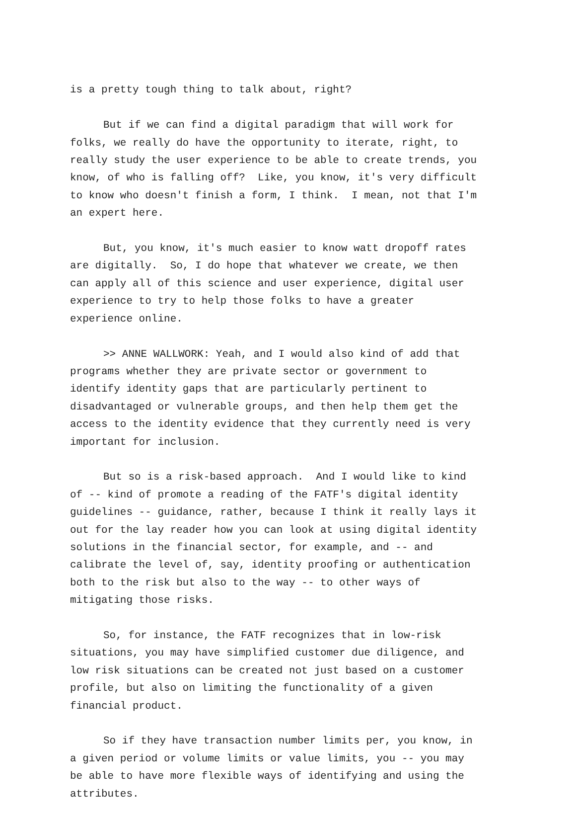is a pretty tough thing to talk about, right?
But if we can find a digital paradigm that will work for folks, we really do have the opportunity to iterate, right, to really study the user experience to be able to create trends, you know, of who is falling off? Like, you know, it's very difficult to know who doesn't finish a form, I think. I mean, not that I'm an expert here.
But, you know, it's much easier to know watt dropoff rates are digitally. So, I do hope that whatever we create, we then can apply all of this science and user experience, digital user experience to try to help those folks to have a greater experience online.
>> ANNE WALLWORK: Yeah, and I would also kind of add that programs whether they are private sector or government to identify identity gaps that are particularly pertinent to disadvantaged or vulnerable groups, and then help them get the access to the identity evidence that they currently need is very important for inclusion.
But so is a risk-based approach. And I would like to kind of -- kind of promote a reading of the FATF's digital identity guidelines -- guidance, rather, because I think it really lays it out for the lay reader how you can look at using digital identity solutions in the financial sector, for example, and -- and calibrate the level of, say, identity proofing or authentication both to the risk but also to the way -- to other ways of mitigating those risks.
So, for instance, the FATF recognizes that in low-risk situations, you may have simplified customer due diligence, and low risk situations can be created not just based on a customer profile, but also on limiting the functionality of a given financial product.
So if they have transaction number limits per, you know, in a given period or volume limits or value limits, you -- you may be able to have more flexible ways of identifying and using the attributes.